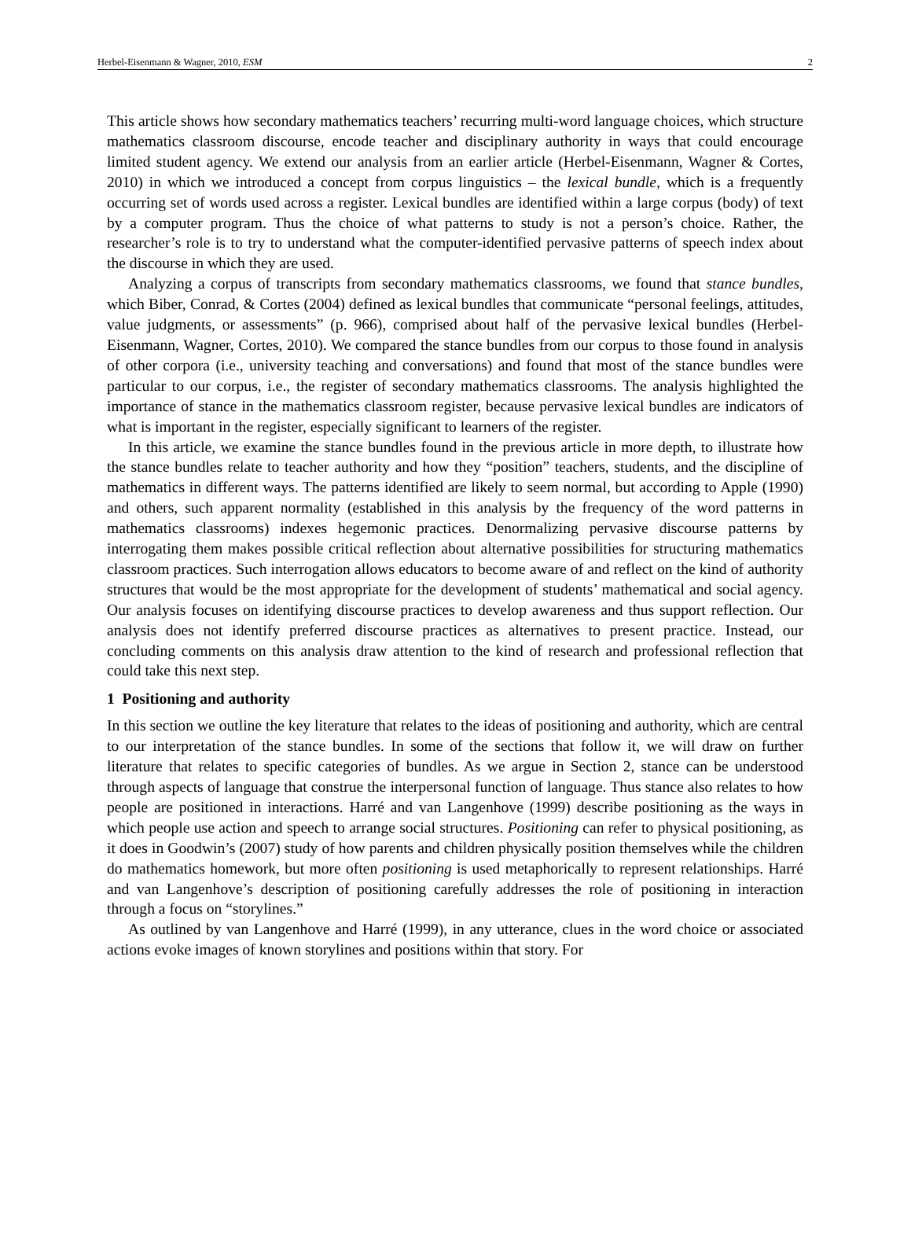Herbel-Eisenmann & Wagner, 2010, ESM 2
This article shows how secondary mathematics teachers’ recurring multi-word language choices, which structure mathematics classroom discourse, encode teacher and disciplinary authority in ways that could encourage limited student agency. We extend our analysis from an earlier article (Herbel-Eisenmann, Wagner & Cortes, 2010) in which we introduced a concept from corpus linguistics – the lexical bundle, which is a frequently occurring set of words used across a register. Lexical bundles are identified within a large corpus (body) of text by a computer program. Thus the choice of what patterns to study is not a person’s choice. Rather, the researcher’s role is to try to understand what the computer-identified pervasive patterns of speech index about the discourse in which they are used.
Analyzing a corpus of transcripts from secondary mathematics classrooms, we found that stance bundles, which Biber, Conrad, & Cortes (2004) defined as lexical bundles that communicate “personal feelings, attitudes, value judgments, or assessments” (p. 966), comprised about half of the pervasive lexical bundles (Herbel-Eisenmann, Wagner, Cortes, 2010). We compared the stance bundles from our corpus to those found in analysis of other corpora (i.e., university teaching and conversations) and found that most of the stance bundles were particular to our corpus, i.e., the register of secondary mathematics classrooms. The analysis highlighted the importance of stance in the mathematics classroom register, because pervasive lexical bundles are indicators of what is important in the register, especially significant to learners of the register.
In this article, we examine the stance bundles found in the previous article in more depth, to illustrate how the stance bundles relate to teacher authority and how they “position” teachers, students, and the discipline of mathematics in different ways. The patterns identified are likely to seem normal, but according to Apple (1990) and others, such apparent normality (established in this analysis by the frequency of the word patterns in mathematics classrooms) indexes hegemonic practices. Denormalizing pervasive discourse patterns by interrogating them makes possible critical reflection about alternative possibilities for structuring mathematics classroom practices. Such interrogation allows educators to become aware of and reflect on the kind of authority structures that would be the most appropriate for the development of students’ mathematical and social agency. Our analysis focuses on identifying discourse practices to develop awareness and thus support reflection. Our analysis does not identify preferred discourse practices as alternatives to present practice. Instead, our concluding comments on this analysis draw attention to the kind of research and professional reflection that could take this next step.
1 Positioning and authority
In this section we outline the key literature that relates to the ideas of positioning and authority, which are central to our interpretation of the stance bundles. In some of the sections that follow it, we will draw on further literature that relates to specific categories of bundles. As we argue in Section 2, stance can be understood through aspects of language that construe the interpersonal function of language. Thus stance also relates to how people are positioned in interactions. Harré and van Langenhove (1999) describe positioning as the ways in which people use action and speech to arrange social structures. Positioning can refer to physical positioning, as it does in Goodwin’s (2007) study of how parents and children physically position themselves while the children do mathematics homework, but more often positioning is used metaphorically to represent relationships. Harré and van Langenhove’s description of positioning carefully addresses the role of positioning in interaction through a focus on “storylines.”
As outlined by van Langenhove and Harré (1999), in any utterance, clues in the word choice or associated actions evoke images of known storylines and positions within that story. For